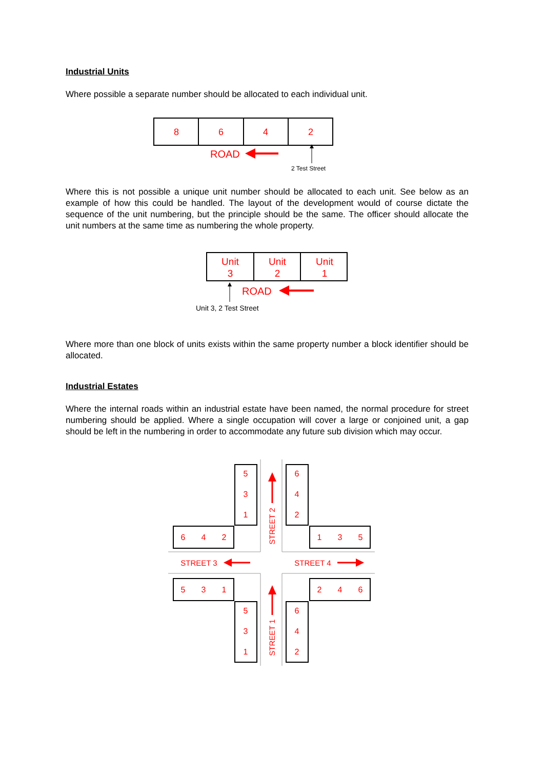Industrial Units
Where possible a separate number should be allocated to each individual unit.
8
6
4
2
ROAD
2 Test Street
Where this is not possible a unique unit number should be allocated to each unit. See below as an example of how this could be handled. The layout of the development would of course dictate the sequence of the unit numbering, but the principle should be the same. The officer should allocate the unit numbers at the same time as numbering the whole property.
Unit
3
Unit
2
Unit
1
ROAD
Unit 3, 2 Test Street
Where more than one block of units exists within the same property number a block identifier should be allocated.
Industrial Estates
Where the internal roads within an industrial estate have been named, the normal procedure for street numbering should be applied. Where a single occupation will cover a large or conjoined unit, a gap should be left in the numbering in order to accommodate any future sub division which may occur.
5
3
1
6
4
2
6
4
2
1
3
5
5
3
1
2
4
6
5
3
1
6
4
2
STREET 3
STREET 4
STREET 2
STREET 1